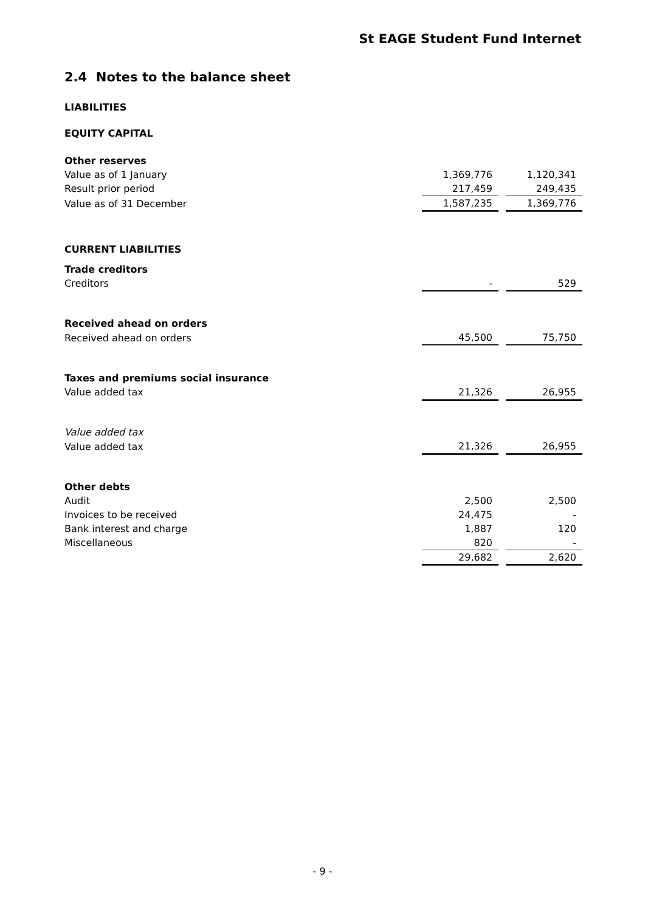St EAGE Student Fund Internet
2.4 Notes to the balance sheet
LIABILITIES
EQUITY CAPITAL
| Other reserves | | | |
| Value as of 1 January | 1,369,776 | | 1,120,341 |
| Result prior period | 217,459 | | 249,435 |
| Value as of 31 December | 1,587,235 | | 1,369,776 |
| CURRENT LIABILITIES | | | |
| Trade creditors | | | |
| Creditors | - | | 529 |
| Received ahead on orders | | | |
| Received ahead on orders | 45,500 | | 75,750 |
| Taxes and premiums social insurance | | | |
| Value added tax | 21,326 | | 26,955 |
| Value added tax | | | |
| Value added tax | 21,326 | | 26,955 |
| Other debts | | | |
| Audit | 2,500 | | 2,500 |
| Invoices to be received | 24,475 | | - |
| Bank interest and charge | 1,887 | | 120 |
| Miscellaneous | 820 | | - |
| | 29,682 | | 2,620 |
- 9 -